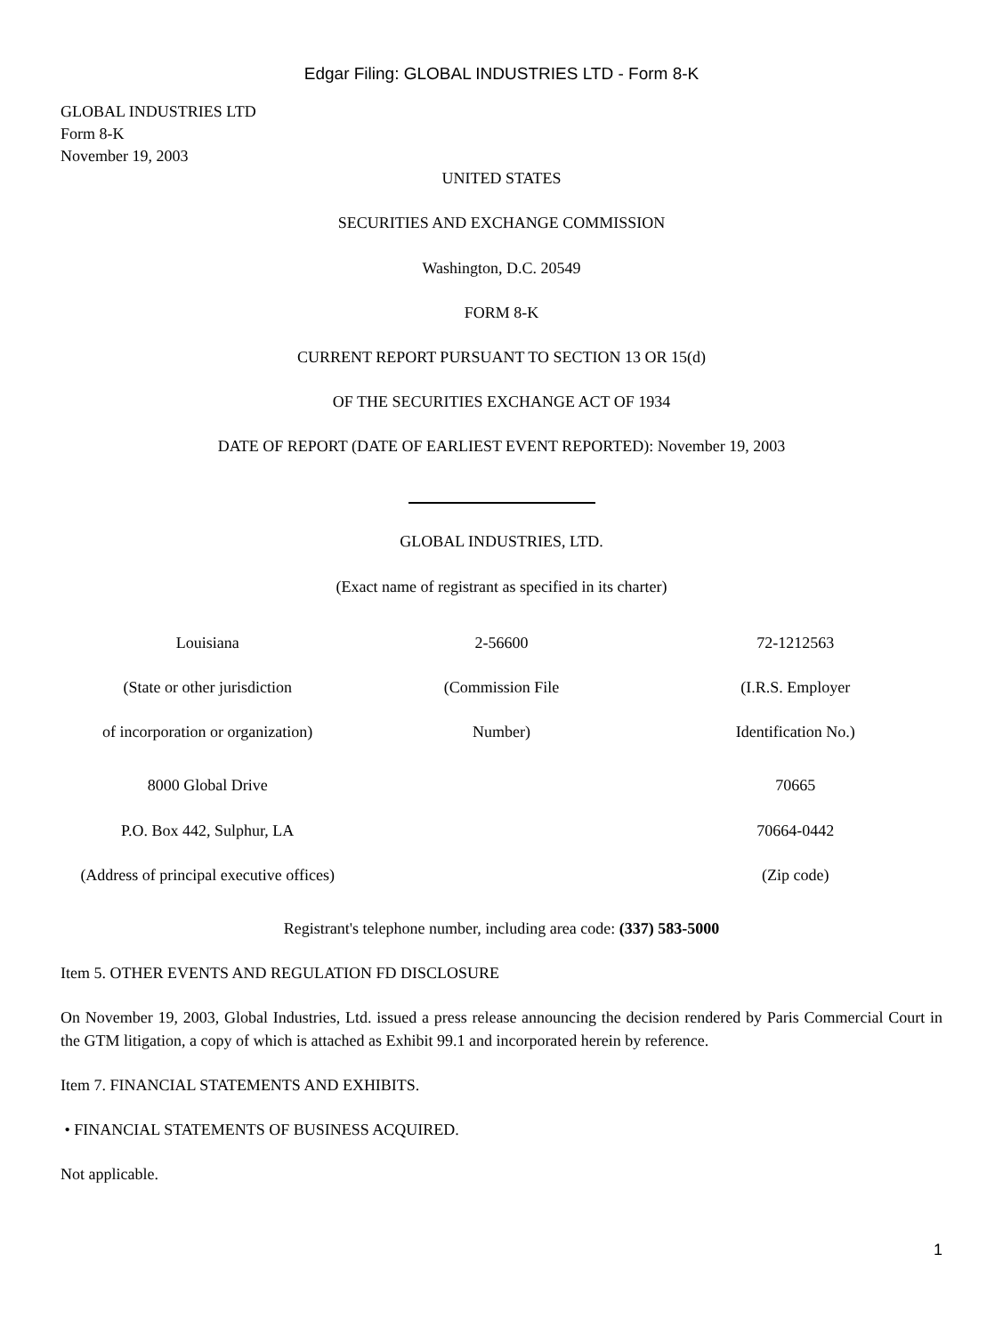Edgar Filing: GLOBAL INDUSTRIES LTD - Form 8-K
GLOBAL INDUSTRIES LTD
Form 8-K
November 19, 2003
UNITED STATES
SECURITIES AND EXCHANGE COMMISSION
Washington, D.C. 20549
FORM 8-K
CURRENT REPORT PURSUANT TO SECTION 13 OR 15(d)
OF THE SECURITIES EXCHANGE ACT OF 1934
DATE OF REPORT (DATE OF EARLIEST EVENT REPORTED): November 19, 2003
GLOBAL INDUSTRIES, LTD.
(Exact name of registrant as specified in its charter)
| Louisiana | 2-56600 | 72-1212563 |
| (State or other jurisdiction | (Commission File | (I.R.S. Employer |
| of incorporation or organization) | Number) | Identification No.) |
| 8000 Global Drive | | 70665 |
| P.O. Box 442, Sulphur, LA | | 70664-0442 |
| (Address of principal executive offices) | | (Zip code) |
Registrant's telephone number, including area code: (337) 583-5000
Item 5. OTHER EVENTS AND REGULATION FD DISCLOSURE
On November 19, 2003, Global Industries, Ltd. issued a press release announcing the decision rendered by Paris Commercial Court in the GTM litigation, a copy of which is attached as Exhibit 99.1 and incorporated herein by reference.
Item 7. FINANCIAL STATEMENTS AND EXHIBITS.
• FINANCIAL STATEMENTS OF BUSINESS ACQUIRED.
Not applicable.
1